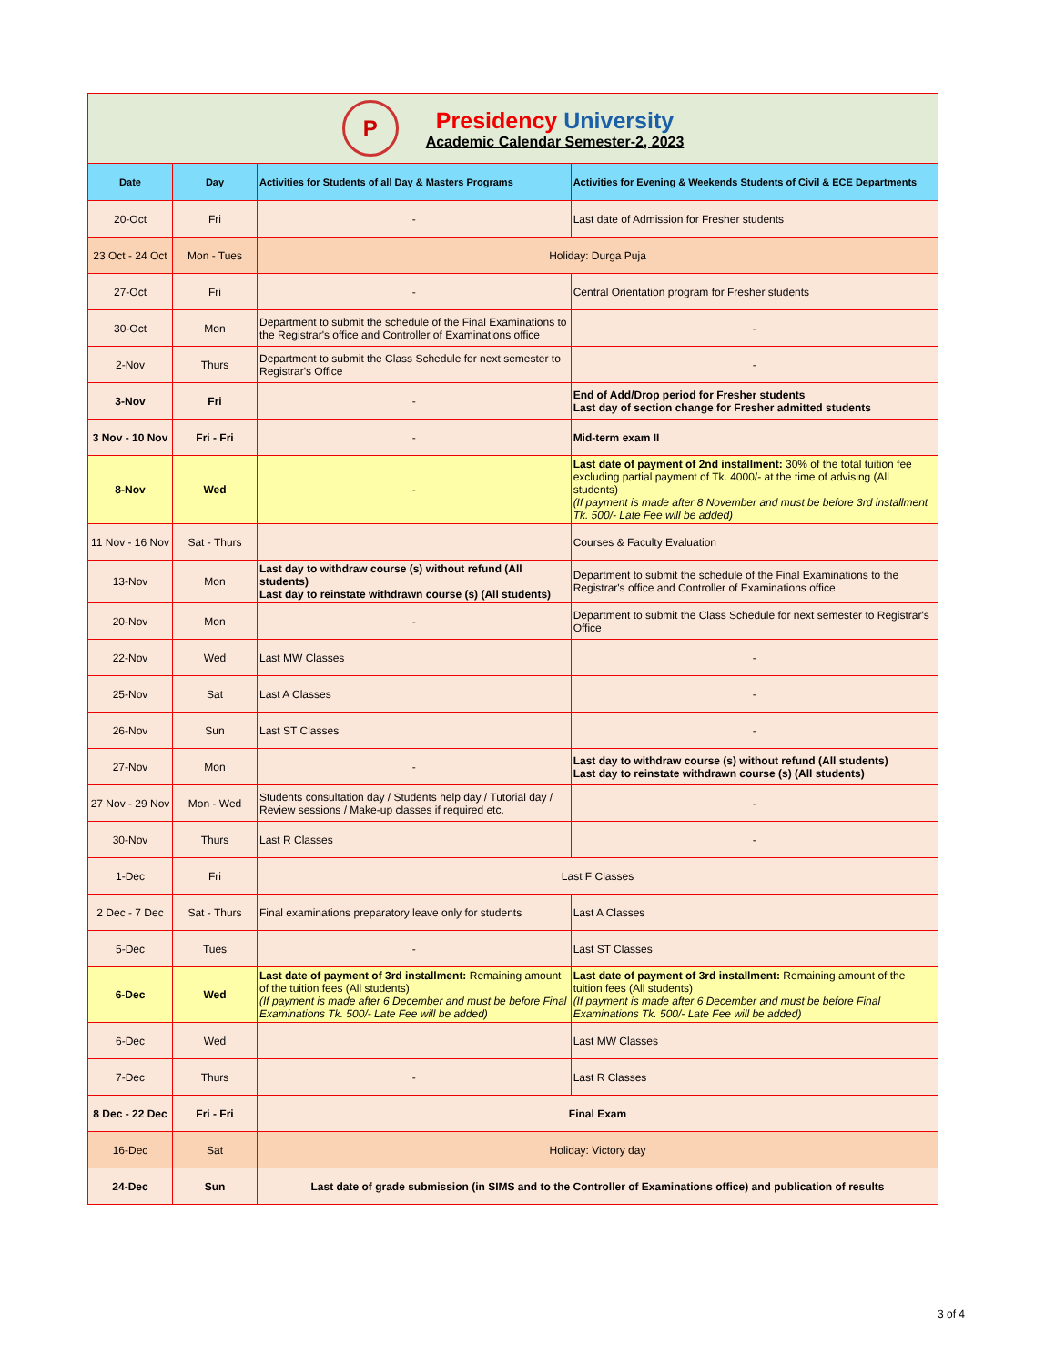| P Presidency University Academic Calendar Semester-2, 2023 | | | |
| Date | Day | Activities for Students of all Day & Masters Programs | Activities for Evening & Weekends Students of Civil & ECE Departments |
| 20-Oct | Fri | - | Last date of Admission for Fresher students |
| 23 Oct - 24 Oct | Mon - Tues | Holiday: Durga Puja | |
| 27-Oct | Fri | - | Central Orientation program for Fresher students |
| 30-Oct | Mon | Department to submit the schedule of the Final Examinations to the Registrar's office and Controller of Examinations office | - |
| 2-Nov | Thurs | Department to submit the Class Schedule for next semester to Registrar's Office | - |
| 3-Nov | Fri | - | End of Add/Drop period for Fresher students Last day of section change for Fresher admitted students |
| 3 Nov - 10 Nov | Fri - Fri | - | Mid-term exam II |
| 8-Nov | Wed | - | Last date of payment of 2nd installment: 30% of the total tuition fee excluding partial payment of Tk. 4000/- at the time of advising (All students) (If payment is made after 8 November and must be before 3rd installment Tk. 500/- Late Fee will be added) |
| 11 Nov - 16 Nov | Sat - Thurs | | Courses & Faculty Evaluation |
| 13-Nov | Mon | Last day to withdraw course (s) without refund (All students) Last day to reinstate withdrawn course (s) (All students) | Department to submit the schedule of the Final Examinations to the Registrar's office and Controller of Examinations office |
| 20-Nov | Mon | - | Department to submit the Class Schedule for next semester to Registrar's Office |
| 22-Nov | Wed | Last MW Classes | - |
| 25-Nov | Sat | Last A Classes | - |
| 26-Nov | Sun | Last ST Classes | - |
| 27-Nov | Mon | - | Last day to withdraw course (s) without refund (All students) Last day to reinstate withdrawn course (s) (All students) |
| 27 Nov - 29 Nov | Mon - Wed | Students consultation day / Students help day / Tutorial day / Review sessions / Make-up classes if required etc. | - |
| 30-Nov | Thurs | Last R Classes | - |
| 1-Dec | Fri | Last F Classes | |
| 2 Dec - 7 Dec | Sat - Thurs | Final examinations preparatory leave only for students | Last A Classes |
| 5-Dec | Tues | - | Last ST Classes |
| 6-Dec | Wed | Last date of payment of 3rd installment: Remaining amount of the tuition fees (All students) (If payment is made after 6 December and must be before Final Examinations Tk. 500/- Late Fee will be added) | Last date of payment of 3rd installment: Remaining amount of the tuition fees (All students) (If payment is made after 6 December and must be before Final Examinations Tk. 500/- Late Fee will be added) |
| 6-Dec | Wed | | Last MW Classes |
| 7-Dec | Thurs | - | Last R Classes |
| 8 Dec - 22 Dec | Fri - Fri | Final Exam | |
| 16-Dec | Sat | Holiday: Victory day | |
| 24-Dec | Sun | Last date of grade submission (in SIMS and to the Controller of Examinations office) and publication of results | |
3 of 4